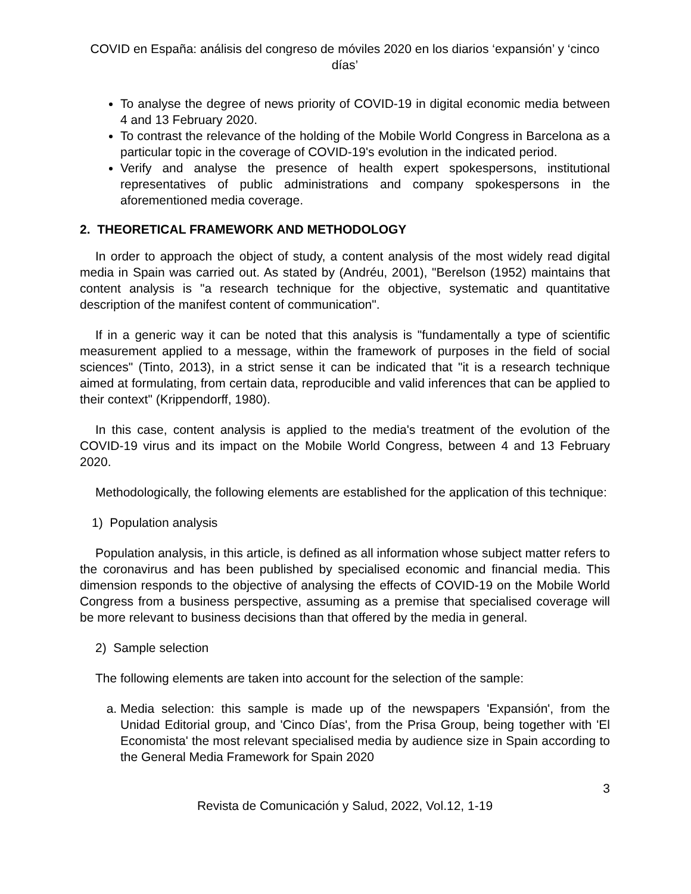COVID en España: análisis del congreso de móviles 2020 en los diarios ‘expansión’ y ‘cinco días’
To analyse the degree of news priority of COVID-19 in digital economic media between 4 and 13 February 2020.
To contrast the relevance of the holding of the Mobile World Congress in Barcelona as a particular topic in the coverage of COVID-19's evolution in the indicated period.
Verify and analyse the presence of health expert spokespersons, institutional representatives of public administrations and company spokespersons in the aforementioned media coverage.
2. THEORETICAL FRAMEWORK AND METHODOLOGY
In order to approach the object of study, a content analysis of the most widely read digital media in Spain was carried out. As stated by (Andréu, 2001), "Berelson (1952) maintains that content analysis is "a research technique for the objective, systematic and quantitative description of the manifest content of communication".
If in a generic way it can be noted that this analysis is "fundamentally a type of scientific measurement applied to a message, within the framework of purposes in the field of social sciences" (Tinto, 2013), in a strict sense it can be indicated that "it is a research technique aimed at formulating, from certain data, reproducible and valid inferences that can be applied to their context" (Krippendorff, 1980).
In this case, content analysis is applied to the media's treatment of the evolution of the COVID-19 virus and its impact on the Mobile World Congress, between 4 and 13 February 2020.
Methodologically, the following elements are established for the application of this technique:
1) Population analysis
Population analysis, in this article, is defined as all information whose subject matter refers to the coronavirus and has been published by specialised economic and financial media. This dimension responds to the objective of analysing the effects of COVID-19 on the Mobile World Congress from a business perspective, assuming as a premise that specialised coverage will be more relevant to business decisions than that offered by the media in general.
2) Sample selection
The following elements are taken into account for the selection of the sample:
a. Media selection: this sample is made up of the newspapers 'Expansión', from the Unidad Editorial group, and 'Cinco Días', from the Prisa Group, being together with 'El Economista' the most relevant specialised media by audience size in Spain according to the General Media Framework for Spain 2020
3
Revista de Comunicación y Salud, 2022, Vol.12, 1-19